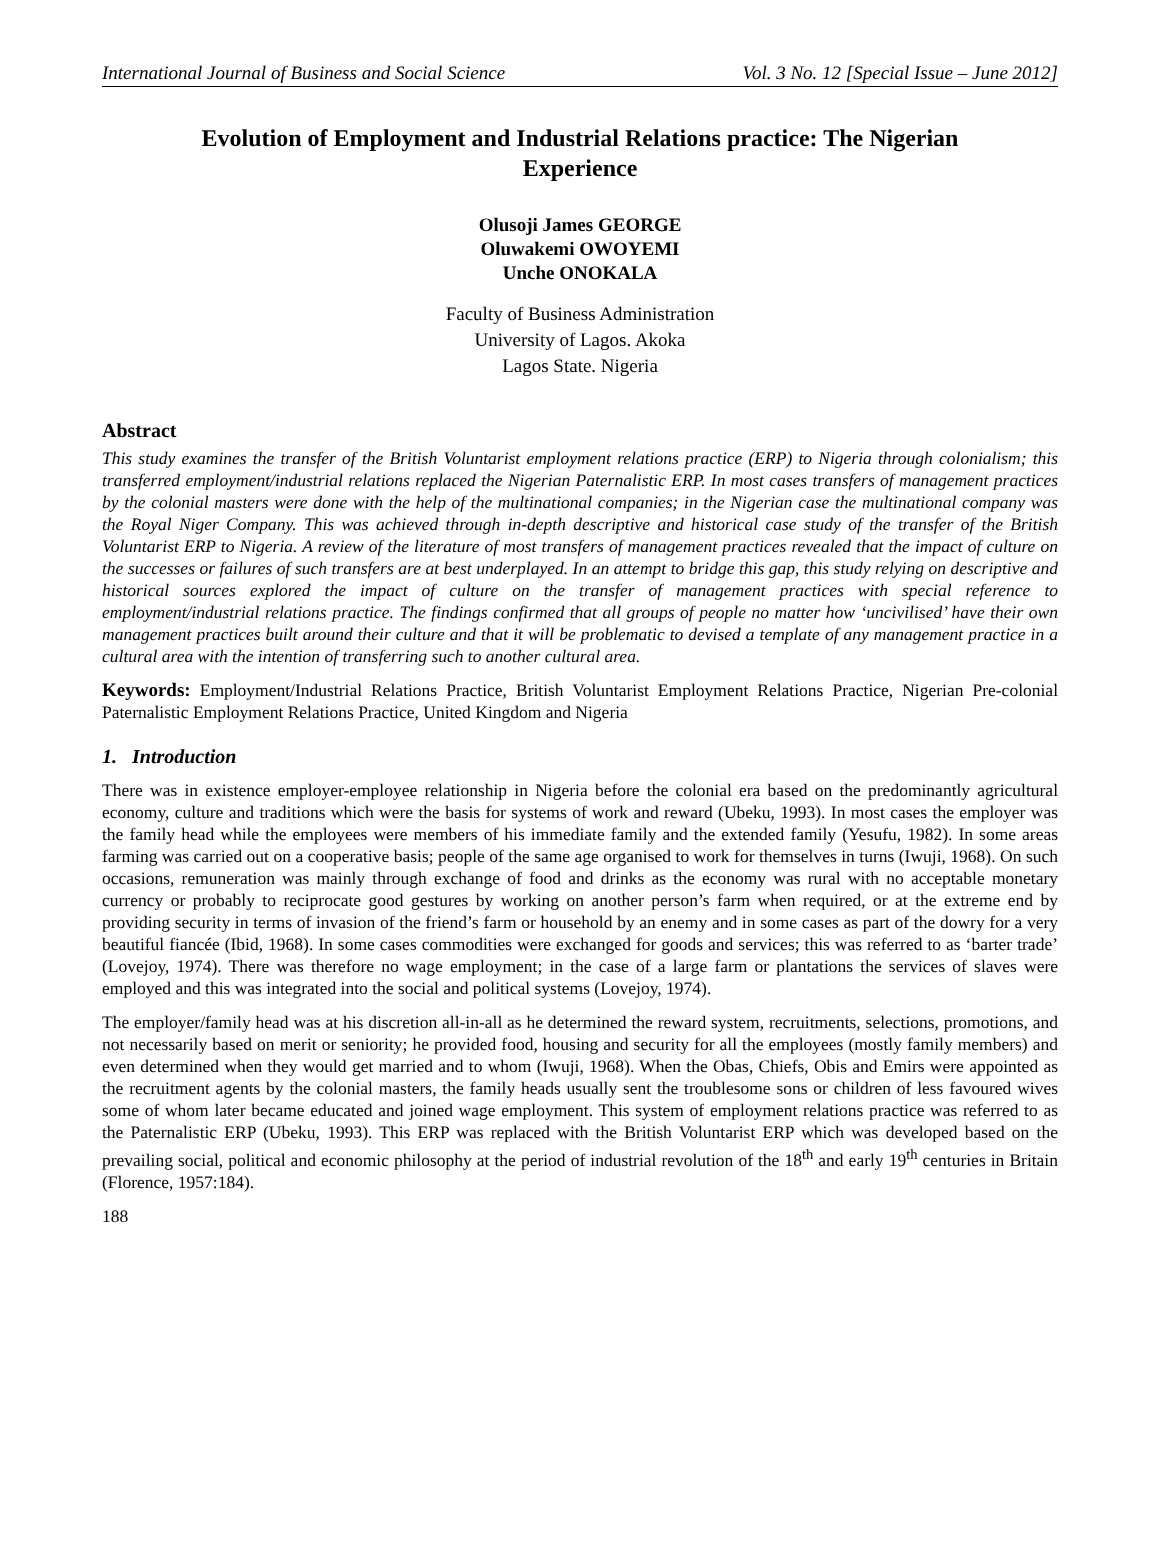International Journal of Business and Social Science Vol. 3 No. 12 [Special Issue – June 2012]
Evolution of Employment and Industrial Relations practice: The Nigerian Experience
Olusoji James GEORGE
Oluwakemi OWOYEMI
Unche ONOKALA
Faculty of Business Administration
University of Lagos. Akoka
Lagos State. Nigeria
Abstract
This study examines the transfer of the British Voluntarist employment relations practice (ERP) to Nigeria through colonialism; this transferred employment/industrial relations replaced the Nigerian Paternalistic ERP. In most cases transfers of management practices by the colonial masters were done with the help of the multinational companies; in the Nigerian case the multinational company was the Royal Niger Company. This was achieved through in-depth descriptive and historical case study of the transfer of the British Voluntarist ERP to Nigeria. A review of the literature of most transfers of management practices revealed that the impact of culture on the successes or failures of such transfers are at best underplayed. In an attempt to bridge this gap, this study relying on descriptive and historical sources explored the impact of culture on the transfer of management practices with special reference to employment/industrial relations practice. The findings confirmed that all groups of people no matter how ‘uncivilised’ have their own management practices built around their culture and that it will be problematic to devised a template of any management practice in a cultural area with the intention of transferring such to another cultural area.
Keywords: Employment/Industrial Relations Practice, British Voluntarist Employment Relations Practice, Nigerian Pre-colonial Paternalistic Employment Relations Practice, United Kingdom and Nigeria
1. Introduction
There was in existence employer-employee relationship in Nigeria before the colonial era based on the predominantly agricultural economy, culture and traditions which were the basis for systems of work and reward (Ubeku, 1993). In most cases the employer was the family head while the employees were members of his immediate family and the extended family (Yesufu, 1982). In some areas farming was carried out on a cooperative basis; people of the same age organised to work for themselves in turns (Iwuji, 1968). On such occasions, remuneration was mainly through exchange of food and drinks as the economy was rural with no acceptable monetary currency or probably to reciprocate good gestures by working on another person’s farm when required, or at the extreme end by providing security in terms of invasion of the friend’s farm or household by an enemy and in some cases as part of the dowry for a very beautiful fiancée (Ibid, 1968). In some cases commodities were exchanged for goods and services; this was referred to as ‘barter trade’ (Lovejoy, 1974). There was therefore no wage employment; in the case of a large farm or plantations the services of slaves were employed and this was integrated into the social and political systems (Lovejoy, 1974).
The employer/family head was at his discretion all-in-all as he determined the reward system, recruitments, selections, promotions, and not necessarily based on merit or seniority; he provided food, housing and security for all the employees (mostly family members) and even determined when they would get married and to whom (Iwuji, 1968). When the Obas, Chiefs, Obis and Emirs were appointed as the recruitment agents by the colonial masters, the family heads usually sent the troublesome sons or children of less favoured wives some of whom later became educated and joined wage employment. This system of employment relations practice was referred to as the Paternalistic ERP (Ubeku, 1993). This ERP was replaced with the British Voluntarist ERP which was developed based on the prevailing social, political and economic philosophy at the period of industrial revolution of the 18<sup>th</sup> and early 19<sup>th</sup> centuries in Britain (Florence, 1957:184).
188